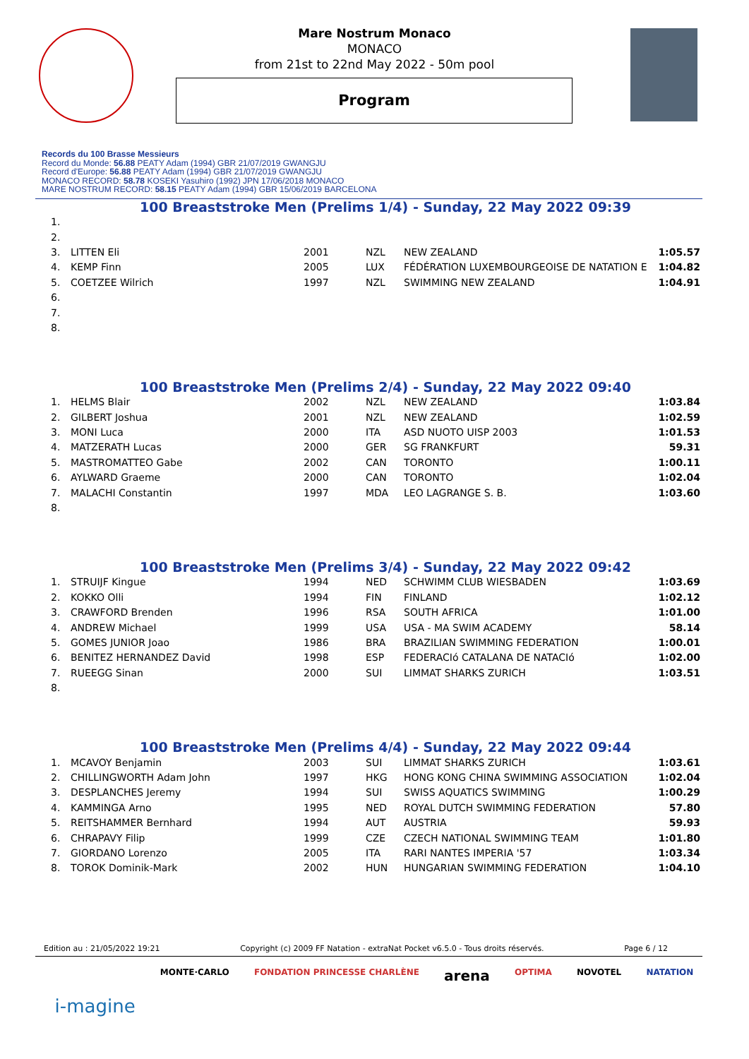Mare Nostrum Monaco
MONACO
from 21st to 22nd May 2022 - 50m pool
Program
Records du 100 Brasse Messieurs
Record du Monde: 56.88 PEATY Adam (1994) GBR 21/07/2019 GWANGJU
Record d'Europe: 56.88 PEATY Adam (1994) GBR 21/07/2019 GWANGJU
MONACO RECORD: 58.78 KOSEKI Yasuhiro (1992) JPN 17/06/2018 MONACO
MARE NOSTRUM RECORD: 58.15 PEATY Adam (1994) GBR 15/06/2019 BARCELONA
100 Breaststroke Men (Prelims 1/4) - Sunday, 22 May 2022 09:39
| 1. | | | | | |
| 2. | | | | | |
| 3. | LITTEN Eli | 2001 | NZL | NEW ZEALAND | 1:05.57 |
| 4. | KEMP Finn | 2005 | LUX | FÉDÉRATION LUXEMBOURGEOISE DE NATATION E | 1:04.82 |
| 5. | COETZEE Wilrich | 1997 | NZL | SWIMMING NEW ZEALAND | 1:04.91 |
| 6. | | | | | |
| 7. | | | | | |
| 8. | | | | | |
100 Breaststroke Men (Prelims 2/4) - Sunday, 22 May 2022 09:40
| 1. | HELMS Blair | 2002 | NZL | NEW ZEALAND | 1:03.84 |
| 2. | GILBERT Joshua | 2001 | NZL | NEW ZEALAND | 1:02.59 |
| 3. | MONI Luca | 2000 | ITA | ASD NUOTO UISP 2003 | 1:01.53 |
| 4. | MATZERATH Lucas | 2000 | GER | SG FRANKFURT | 59.31 |
| 5. | MASTROMATTEO Gabe | 2002 | CAN | TORONTO | 1:00.11 |
| 6. | AYLWARD Graeme | 2000 | CAN | TORONTO | 1:02.04 |
| 7. | MALACHI Constantin | 1997 | MDA | LEO LAGRANGE S. B. | 1:03.60 |
| 8. | | | | | |
100 Breaststroke Men (Prelims 3/4) - Sunday, 22 May 2022 09:42
| 1. | STRUIJF Kingue | 1994 | NED | SCHWIMM CLUB WIESBADEN | 1:03.69 |
| 2. | KOKKO Olli | 1994 | FIN | FINLAND | 1:02.12 |
| 3. | CRAWFORD Brenden | 1996 | RSA | SOUTH AFRICA | 1:01.00 |
| 4. | ANDREW Michael | 1999 | USA | USA - MA SWIM ACADEMY | 58.14 |
| 5. | GOMES JUNIOR Joao | 1986 | BRA | BRAZILIAN SWIMMING FEDERATION | 1:00.01 |
| 6. | BENITEZ HERNANDEZ David | 1998 | ESP | FEDERACIó CATALANA DE NATACIó | 1:02.00 |
| 7. | RUEEGG Sinan | 2000 | SUI | LIMMAT SHARKS ZURICH | 1:03.51 |
| 8. | | | | | |
100 Breaststroke Men (Prelims 4/4) - Sunday, 22 May 2022 09:44
| 1. | MCAVOY Benjamin | 2003 | SUI | LIMMAT SHARKS ZURICH | 1:03.61 |
| 2. | CHILLINGWORTH Adam John | 1997 | HKG | HONG KONG CHINA SWIMMING ASSOCIATION | 1:02.04 |
| 3. | DESPLANCHES Jeremy | 1994 | SUI | SWISS AQUATICS SWIMMING | 1:00.29 |
| 4. | KAMMINGA Arno | 1995 | NED | ROYAL DUTCH SWIMMING FEDERATION | 57.80 |
| 5. | REITSHAMMER Bernhard | 1994 | AUT | AUSTRIA | 59.93 |
| 6. | CHRAPAVY Filip | 1999 | CZE | CZECH NATIONAL SWIMMING TEAM | 1:01.80 |
| 7. | GIORDANO Lorenzo | 2005 | ITA | RARI NANTES IMPERIA '57 | 1:03.34 |
| 8. | TOROK Dominik-Mark | 2002 | HUN | HUNGARIAN SWIMMING FEDERATION | 1:04.10 |
Edition au : 21/05/2022 19:21 Copyright (c) 2009 FF Natation - extraNat Pocket v6.5.0 - Tous droits réservés. Page 6 / 12
i-magine MONTE·CARLO FONDATION PRINCESSE CHARLÈNE arena OPTIMA NOVOTEL NATATION